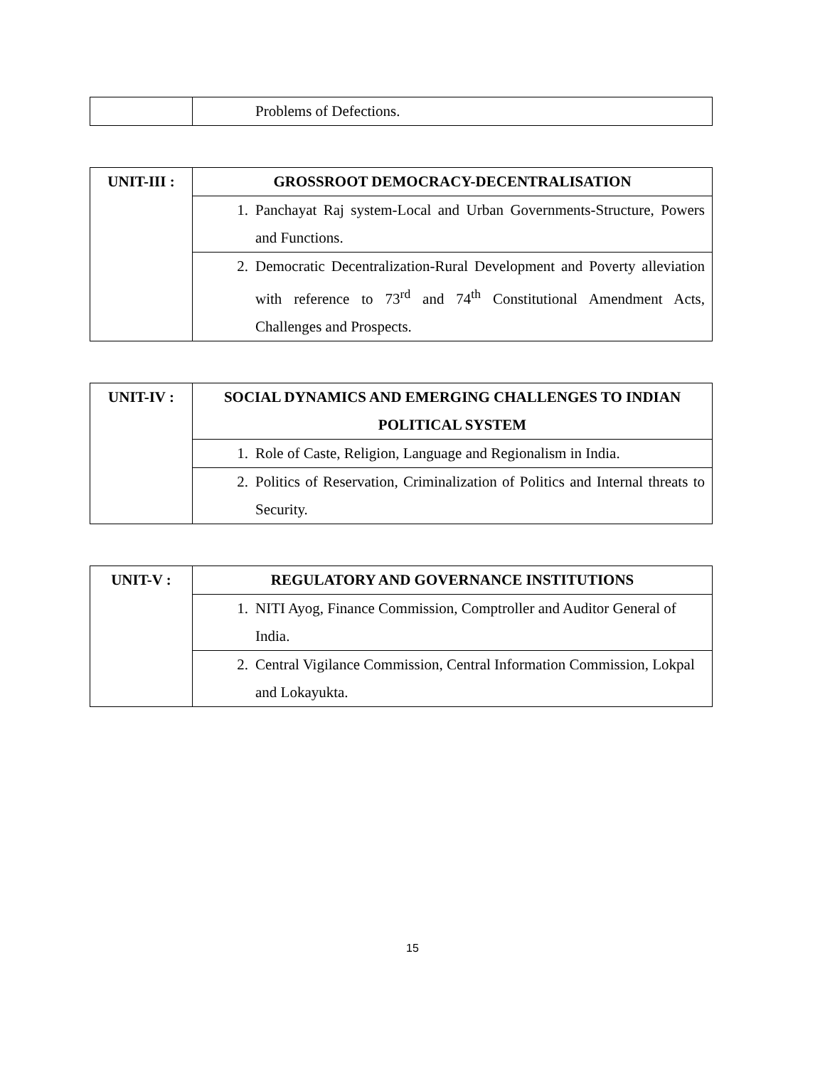| | Problems of Defections. |
| UNIT-III : | GROSSROOT DEMOCRACY-DECENTRALISATION |
| | 1. Panchayat Raj system-Local and Urban Governments-Structure, Powers and Functions. |
| | 2. Democratic Decentralization-Rural Development and Poverty alleviation with reference to 73<sup>rd</sup> and 74<sup>th</sup> Constitutional Amendment Acts, Challenges and Prospects. |
| UNIT-IV : | SOCIAL DYNAMICS AND EMERGING CHALLENGES TO INDIAN POLITICAL SYSTEM |
| | 1. Role of Caste, Religion, Language and Regionalism in India. |
| | 2. Politics of Reservation, Criminalization of Politics and Internal threats to Security. |
| UNIT-V : | REGULATORY AND GOVERNANCE INSTITUTIONS |
| | 1. NITI Ayog, Finance Commission, Comptroller and Auditor General of India. |
| | 2. Central Vigilance Commission, Central Information Commission, Lokpal and Lokayukta. |
15